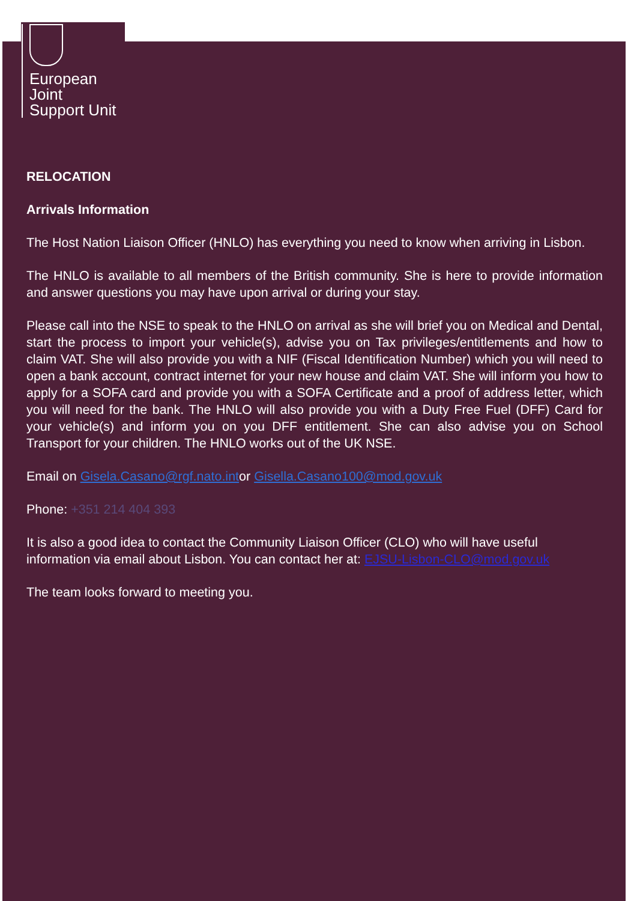European
Joint
Support Unit
RELOCATION
Arrivals Information
The Host Nation Liaison Officer (HNLO) has everything you need to know when arriving in Lisbon.
The HNLO is available to all members of the British community. She is here to provide information and answer questions you may have upon arrival or during your stay.
Please call into the NSE to speak to the HNLO on arrival as she will brief you on Medical and Dental, start the process to import your vehicle(s), advise you on Tax privileges/entitlements and how to claim VAT. She will also provide you with a NIF (Fiscal Identification Number) which you will need to open a bank account, contract internet for your new house and claim VAT. She will inform you how to apply for a SOFA card and provide you with a SOFA Certificate and a proof of address letter, which you will need for the bank. The HNLO will also provide you with a Duty Free Fuel (DFF) Card for your vehicle(s) and inform you on you DFF entitlement. She can also advise you on School Transport for your children. The HNLO works out of the UK NSE.
Email on Gisela.Casano@rgf.nato.intor Gisella.Casano100@mod.gov.uk
Phone: +351 214 404 393
It is also a good idea to contact the Community Liaison Officer (CLO) who will have useful information via email about Lisbon. You can contact her at: EJSU-Lisbon-CLO@mod.gov.uk
The team looks forward to meeting you.